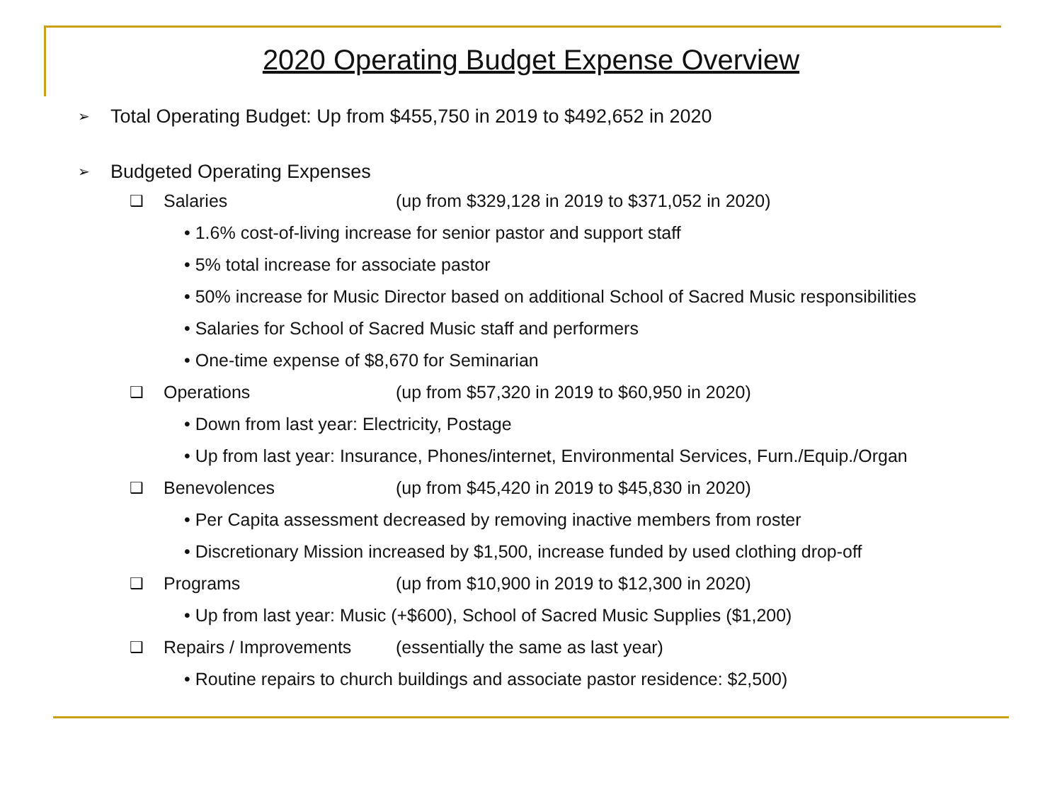2020 Operating Budget Expense Overview
➢ Total Operating Budget: Up from $455,750 in 2019 to $492,652 in 2020
➢ Budgeted Operating Expenses
❑ Salaries (up from $329,128 in 2019 to $371,052 in 2020)
• 1.6% cost-of-living increase for senior pastor and support staff
• 5% total increase for associate pastor
• 50% increase for Music Director based on additional School of Sacred Music responsibilities
• Salaries for School of Sacred Music staff and performers
• One-time expense of $8,670 for Seminarian
❑ Operations (up from $57,320 in 2019 to $60,950 in 2020)
• Down from last year: Electricity, Postage
• Up from last year: Insurance, Phones/internet, Environmental Services, Furn./Equip./Organ
❑ Benevolences (up from $45,420 in 2019 to $45,830 in 2020)
• Per Capita assessment decreased by removing inactive members from roster
• Discretionary Mission increased by $1,500, increase funded by used clothing drop-off
❑ Programs (up from $10,900 in 2019 to $12,300 in 2020)
• Up from last year: Music (+$600), School of Sacred Music Supplies ($1,200)
❑ Repairs / Improvements (essentially the same as last year)
• Routine repairs to church buildings and associate pastor residence: $2,500)